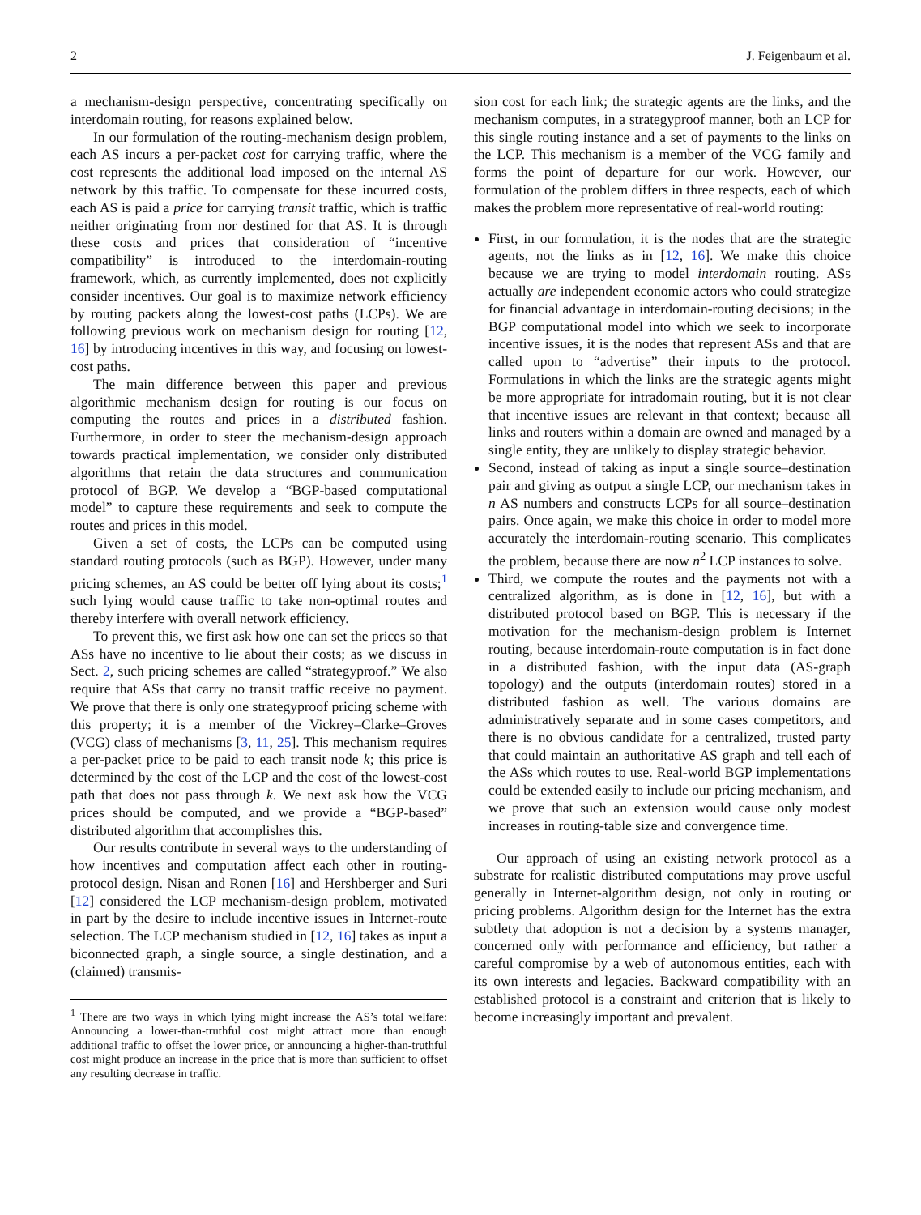2 J. Feigenbaum et al.
a mechanism-design perspective, concentrating specifically on interdomain routing, for reasons explained below.
In our formulation of the routing-mechanism design problem, each AS incurs a per-packet cost for carrying traffic, where the cost represents the additional load imposed on the internal AS network by this traffic. To compensate for these incurred costs, each AS is paid a price for carrying transit traffic, which is traffic neither originating from nor destined for that AS. It is through these costs and prices that consideration of “incentive compatibility” is introduced to the interdomain-routing framework, which, as currently implemented, does not explicitly consider incentives. Our goal is to maximize network efficiency by routing packets along the lowest-cost paths (LCPs). We are following previous work on mechanism design for routing [12, 16] by introducing incentives in this way, and focusing on lowest-cost paths.
The main difference between this paper and previous algorithmic mechanism design for routing is our focus on computing the routes and prices in a distributed fashion. Furthermore, in order to steer the mechanism-design approach towards practical implementation, we consider only distributed algorithms that retain the data structures and communication protocol of BGP. We develop a “BGP-based computational model” to capture these requirements and seek to compute the routes and prices in this model.
Given a set of costs, the LCPs can be computed using standard routing protocols (such as BGP). However, under many pricing schemes, an AS could be better off lying about its costs;<sup>1</sup> such lying would cause traffic to take non-optimal routes and thereby interfere with overall network efficiency.
To prevent this, we first ask how one can set the prices so that ASs have no incentive to lie about their costs; as we discuss in Sect. 2, such pricing schemes are called “strategyproof.” We also require that ASs that carry no transit traffic receive no payment. We prove that there is only one strategyproof pricing scheme with this property; it is a member of the Vickrey–Clarke–Groves (VCG) class of mechanisms [3, 11, 25]. This mechanism requires a per-packet price to be paid to each transit node k; this price is determined by the cost of the LCP and the cost of the lowest-cost path that does not pass through k. We next ask how the VCG prices should be computed, and we provide a “BGP-based” distributed algorithm that accomplishes this.
Our results contribute in several ways to the understanding of how incentives and computation affect each other in routing-protocol design. Nisan and Ronen [16] and Hershberger and Suri [12] considered the LCP mechanism-design problem, motivated in part by the desire to include incentive issues in Internet-route selection. The LCP mechanism studied in [12, 16] takes as input a biconnected graph, a single source, a single destination, and a (claimed) transmis-
<sup>1</sup> There are two ways in which lying might increase the AS’s total welfare: Announcing a lower-than-truthful cost might attract more than enough additional traffic to offset the lower price, or announcing a higher-than-truthful cost might produce an increase in the price that is more than sufficient to offset any resulting decrease in traffic.
sion cost for each link; the strategic agents are the links, and the mechanism computes, in a strategyproof manner, both an LCP for this single routing instance and a set of payments to the links on the LCP. This mechanism is a member of the VCG family and forms the point of departure for our work. However, our formulation of the problem differs in three respects, each of which makes the problem more representative of real-world routing:
First, in our formulation, it is the nodes that are the strategic agents, not the links as in [12, 16]. We make this choice because we are trying to model interdomain routing. ASs actually are independent economic actors who could strategize for financial advantage in interdomain-routing decisions; in the BGP computational model into which we seek to incorporate incentive issues, it is the nodes that represent ASs and that are called upon to “advertise” their inputs to the protocol. Formulations in which the links are the strategic agents might be more appropriate for intradomain routing, but it is not clear that incentive issues are relevant in that context; because all links and routers within a domain are owned and managed by a single entity, they are unlikely to display strategic behavior.
Second, instead of taking as input a single source–destination pair and giving as output a single LCP, our mechanism takes in n AS numbers and constructs LCPs for all source–destination pairs. Once again, we make this choice in order to model more accurately the interdomain-routing scenario. This complicates the problem, because there are now n<sup>2</sup> LCP instances to solve.
Third, we compute the routes and the payments not with a centralized algorithm, as is done in [12, 16], but with a distributed protocol based on BGP. This is necessary if the motivation for the mechanism-design problem is Internet routing, because interdomain-route computation is in fact done in a distributed fashion, with the input data (AS-graph topology) and the outputs (interdomain routes) stored in a distributed fashion as well. The various domains are administratively separate and in some cases competitors, and there is no obvious candidate for a centralized, trusted party that could maintain an authoritative AS graph and tell each of the ASs which routes to use. Real-world BGP implementations could be extended easily to include our pricing mechanism, and we prove that such an extension would cause only modest increases in routing-table size and convergence time.
Our approach of using an existing network protocol as a substrate for realistic distributed computations may prove useful generally in Internet-algorithm design, not only in routing or pricing problems. Algorithm design for the Internet has the extra subtlety that adoption is not a decision by a systems manager, concerned only with performance and efficiency, but rather a careful compromise by a web of autonomous entities, each with its own interests and legacies. Backward compatibility with an established protocol is a constraint and criterion that is likely to become increasingly important and prevalent.